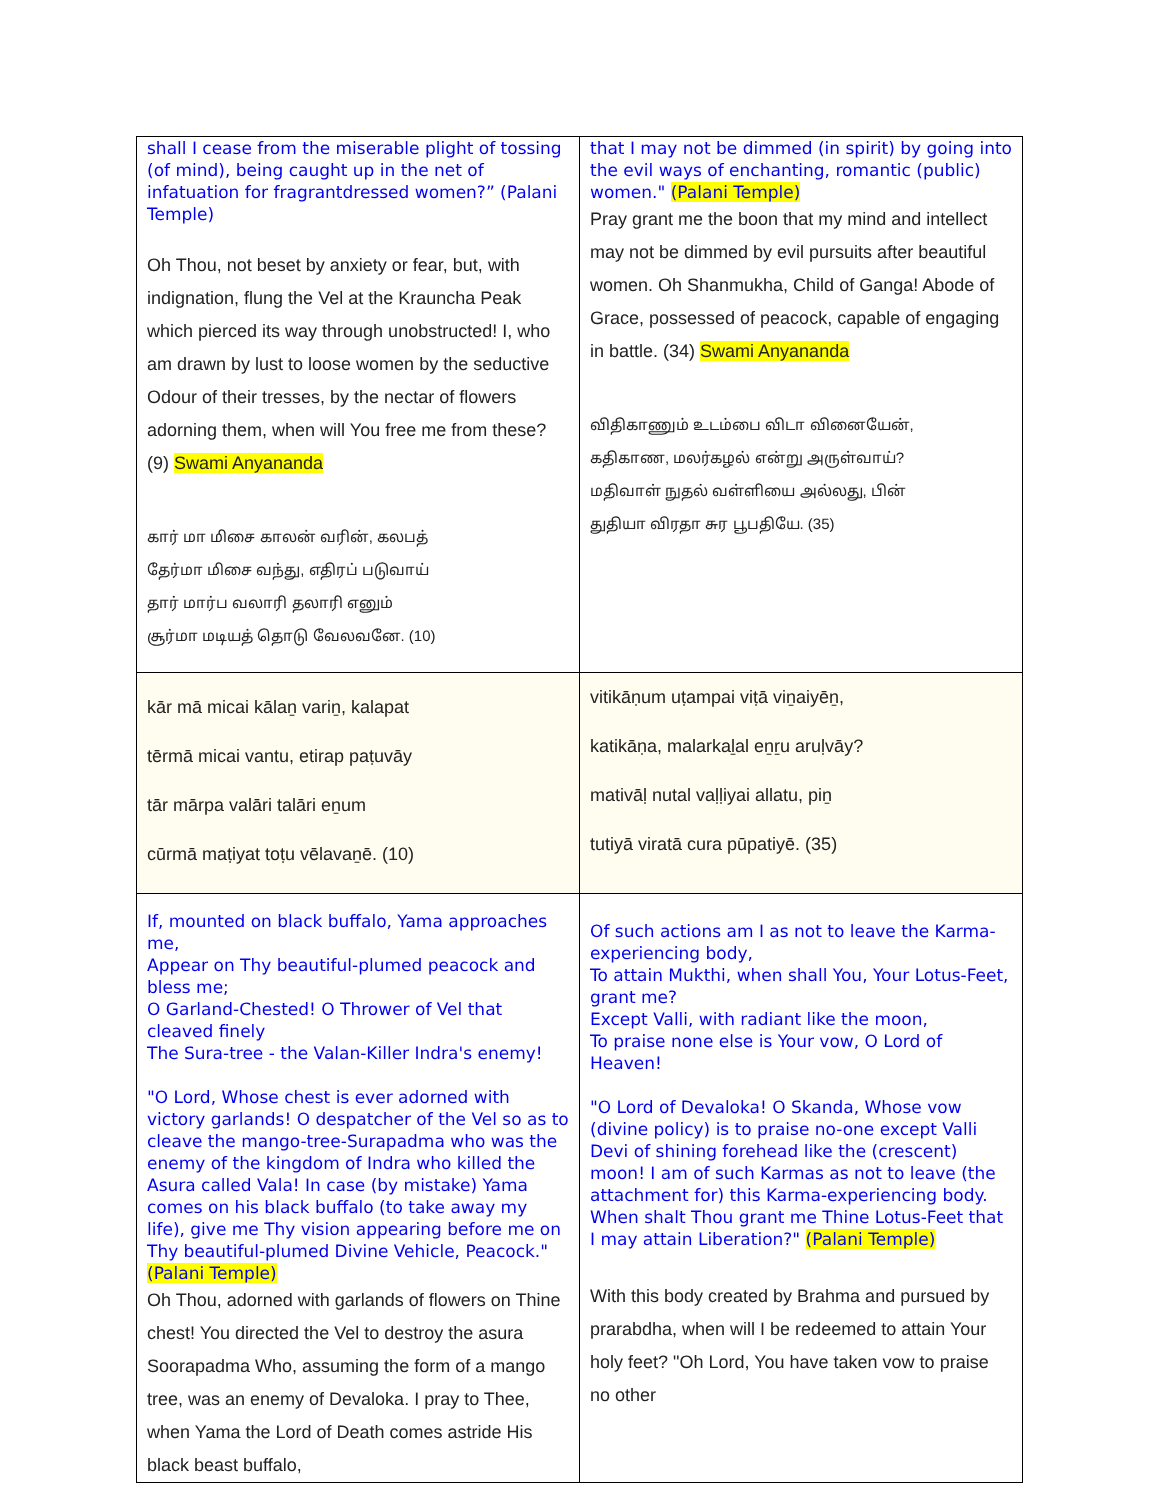| shall I cease from the miserable plight of tossing (of mind), being caught up in the net of infatuation for fragrantdressed women?” (Palani Temple) Oh Thou, not beset by anxiety or fear, but, with indignation, flung the Vel at the Krauncha Peak which pierced its way through unobstructed! I, who am drawn by lust to loose women by the seductive Odour of their tresses, by the nectar of flowers adorning them, when will You free me from these? (9) Swami Anyananda கார் மா மிசை காலன் வரின், கலபத் தேர்மா மிசை வந்து, எதிரப் படுவாய் தார் மார்ப வலாரி தலாரி எனும் சூர்மா மடியத் தொடு வேலவனே. (10) | that I may not be dimmed (in spirit) by going into the evil ways of enchanting, romantic (public) women." (Palani Temple) Pray grant me the boon that my mind and intellect may not be dimmed by evil pursuits after beautiful women. Oh Shanmukha, Child of Ganga! Abode of Grace, possessed of peacock, capable of engaging in battle. (34) Swami Anyananda விதிகாணும் உடம்பை விடா வினையேன், கதிகாண, மலர்கழல் என்று அருள்வாய்? மதிவாள் நுதல் வள்ளியை அல்லது, பின் துதியா விரதா சுர பூபதியே. (35) |
| kār mā micai kālaṉ variṉ, kalapat tērmā micai vantu, etirap paṭuvāy tār mārpa valāri talāri eṉum cūrmā maṭiyat toṭu vēlavaṉē. (10) | vitikāṇum uṭampai viṭā viṉaiyēṉ, katikāṇa, malarkaḻal eṉṟu aruḷvāy? mativāḷ nutal vaḷḷiyai allatu, piṉ tutiyā viratā cura pūpatiyē. (35) |
| If, mounted on black buffalo, Yama approaches me, Appear on Thy beautiful-plumed peacock and bless me; O Garland-Chested! O Thrower of Vel that cleaved finely The Sura-tree - the Valan-Killer Indra's enemy! "O Lord, Whose chest is ever adorned with victory garlands! O despatcher of the Vel so as to cleave the mango-tree-Surapadma who was the enemy of the kingdom of Indra who killed the Asura called Vala! In case (by mistake) Yama comes on his black buffalo (to take away my life), give me Thy vision appearing before me on Thy beautiful-plumed Divine Vehicle, Peacock." (Palani Temple) Oh Thou, adorned with garlands of flowers on Thine chest! You directed the Vel to destroy the asura Soorapadma Who, assuming the form of a mango tree, was an enemy of Devaloka. I pray to Thee, when Yama the Lord of Death comes astride His black beast buffalo, | Of such actions am I as not to leave the Karma-experiencing body, To attain Mukthi, when shall You, Your Lotus-Feet, grant me? Except Valli, with radiant like the moon, To praise none else is Your vow, O Lord of Heaven! "O Lord of Devaloka! O Skanda, Whose vow (divine policy) is to praise no-one except Valli Devi of shining forehead like the (crescent) moon! I am of such Karmas as not to leave (the attachment for) this Karma-experiencing body. When shalt Thou grant me Thine Lotus-Feet that I may attain Liberation?" (Palani Temple) With this body created by Brahma and pursued by prarabdha, when will I be redeemed to attain Your holy feet? "Oh Lord, You have taken vow to praise no other |